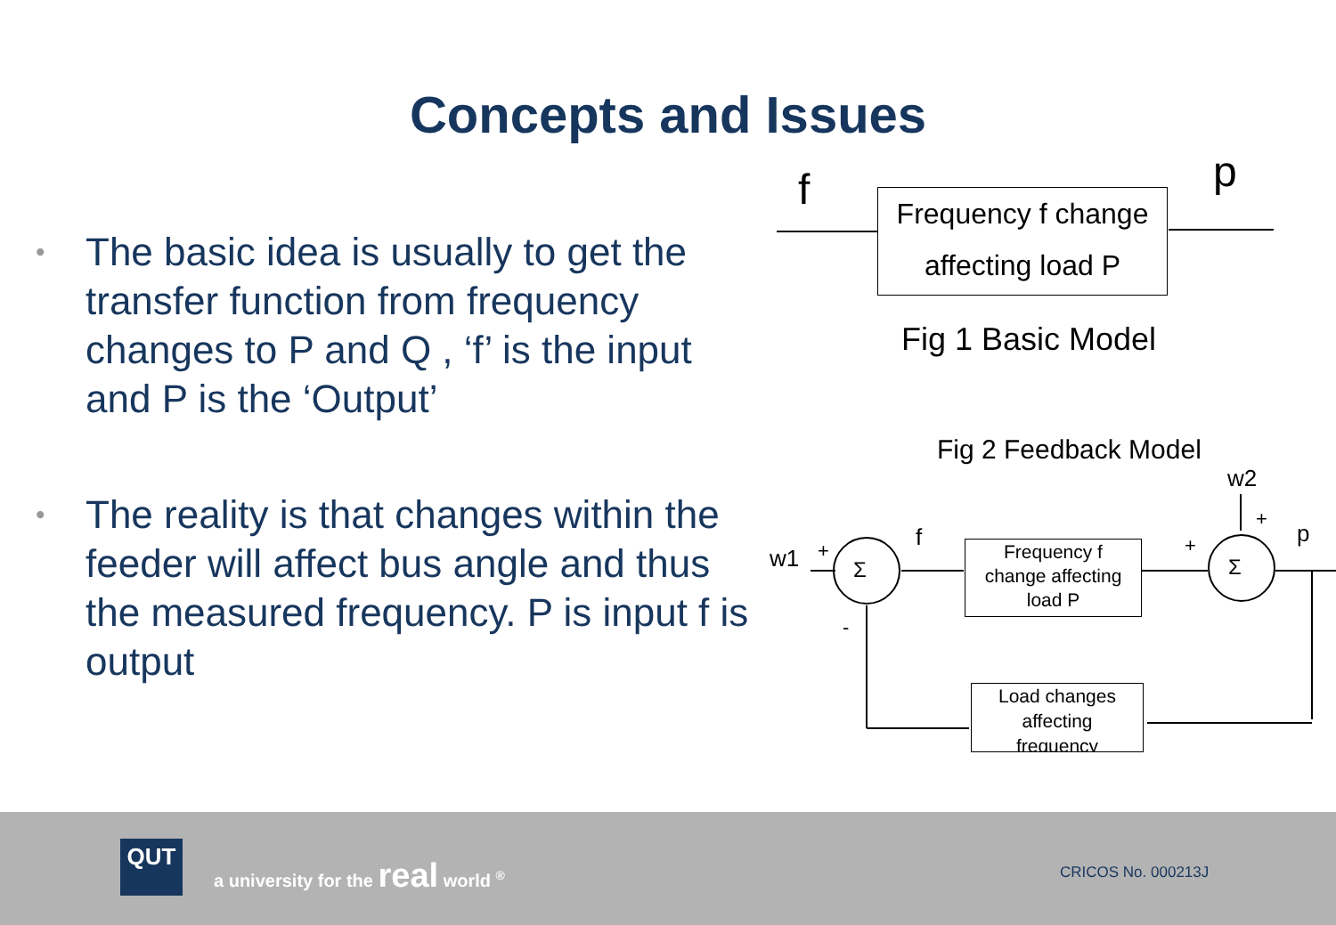Concepts and Issues
• The basic idea is usually to get the transfer function from frequency changes to P and Q , ‘f’ is the input and P is the ‘Output’
• The reality is that changes within the feeder will affect bus angle and thus the measured frequency. P is input f is output
f p
Frequency f change
affecting load P
Fig 1 Basic Model
Fig 2 Feedback Model
w2
w1 +
Σ Σ
f +
+
p
-
Frequency f
change affecting
load P
Load changes
affecting
frequency
QUT
a university for the real world <sup>®</sup>
CRICOS No. 000213J